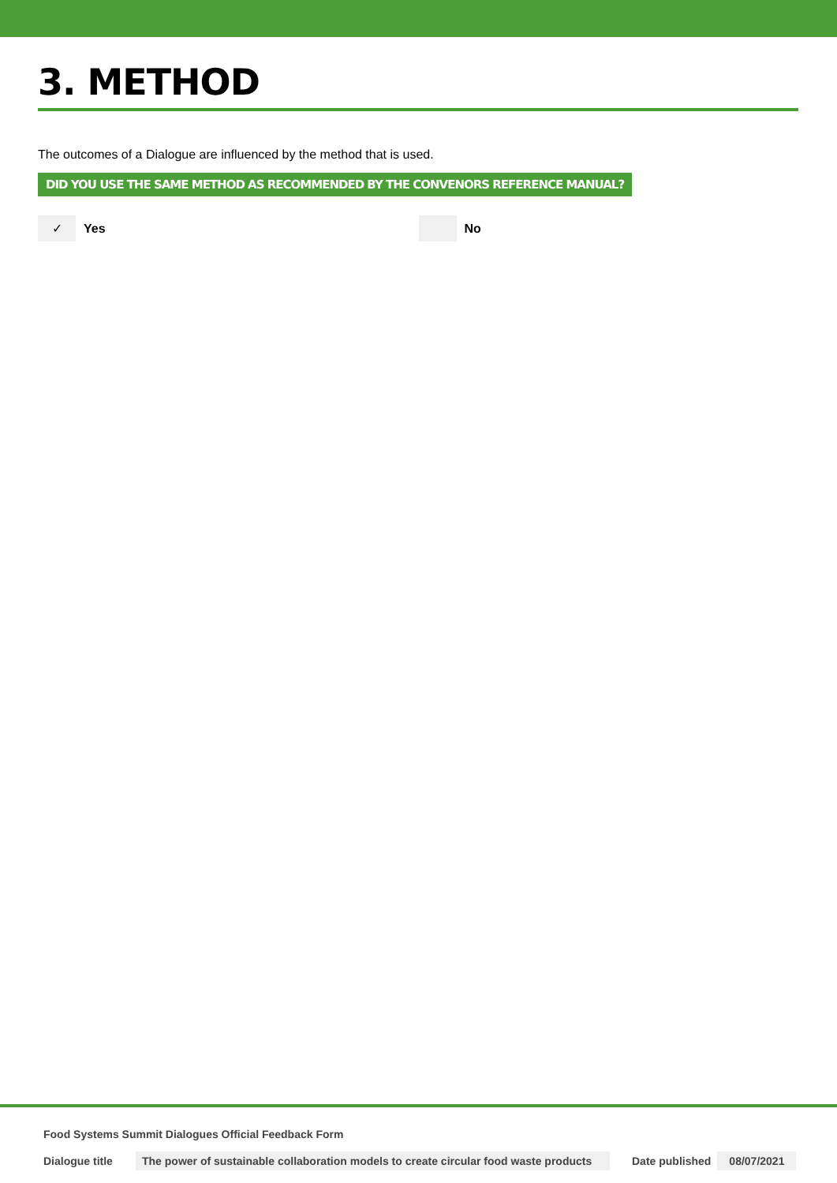3. METHOD
The outcomes of a Dialogue are influenced by the method that is used.
DID YOU USE THE SAME METHOD AS RECOMMENDED BY THE CONVENORS REFERENCE MANUAL?
✓
Yes
No
Food Systems Summit Dialogues Official Feedback Form
Dialogue title The power of sustainable collaboration models to create circular food waste products Date published 08/07/2021